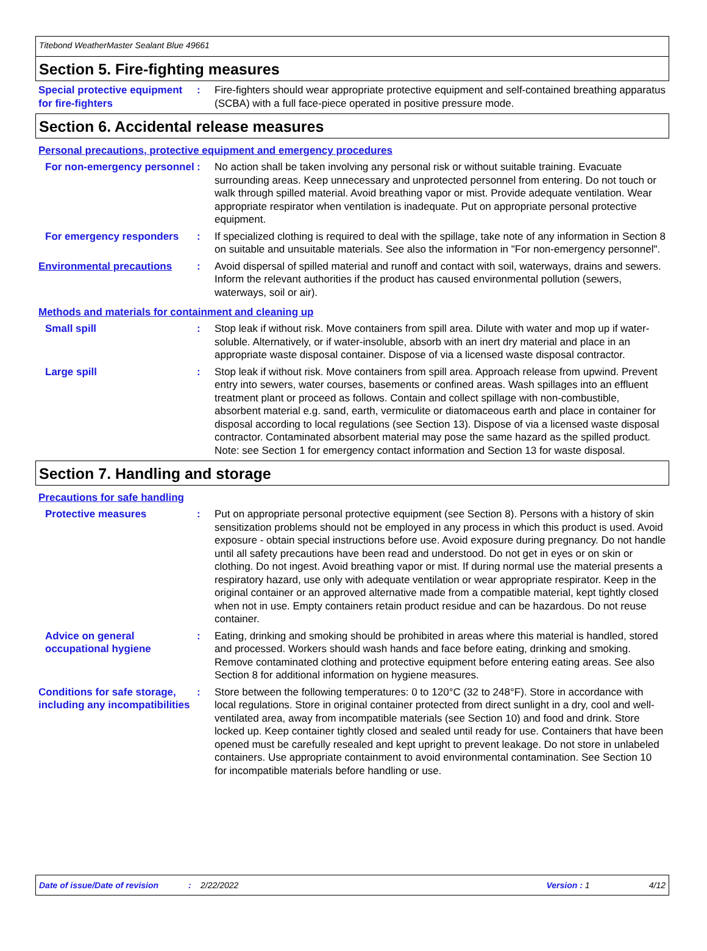Titebond WeatherMaster Sealant Blue 49661
Section 5. Fire-fighting measures
Special protective equipment for fire-fighters
: Fire-fighters should wear appropriate protective equipment and self-contained breathing apparatus (SCBA) with a full face-piece operated in positive pressure mode.
Section 6. Accidental release measures
Personal precautions, protective equipment and emergency procedures
For non-emergency personnel
: No action shall be taken involving any personal risk or without suitable training. Evacuate surrounding areas. Keep unnecessary and unprotected personnel from entering. Do not touch or walk through spilled material. Avoid breathing vapor or mist. Provide adequate ventilation. Wear appropriate respirator when ventilation is inadequate. Put on appropriate personal protective equipment.
For emergency responders : If specialized clothing is required to deal with the spillage, take note of any information in Section 8 on suitable and unsuitable materials. See also the information in "For non-emergency personnel".
Environmental precautions : Avoid dispersal of spilled material and runoff and contact with soil, waterways, drains and sewers. Inform the relevant authorities if the product has caused environmental pollution (sewers, waterways, soil or air).
Methods and materials for containment and cleaning up
Small spill : Stop leak if without risk. Move containers from spill area. Dilute with water and mop up if water-soluble. Alternatively, or if water-insoluble, absorb with an inert dry material and place in an appropriate waste disposal container. Dispose of via a licensed waste disposal contractor.
Large spill : Stop leak if without risk. Move containers from spill area. Approach release from upwind. Prevent entry into sewers, water courses, basements or confined areas. Wash spillages into an effluent treatment plant or proceed as follows. Contain and collect spillage with non-combustible, absorbent material e.g. sand, earth, vermiculite or diatomaceous earth and place in container for disposal according to local regulations (see Section 13). Dispose of via a licensed waste disposal contractor. Contaminated absorbent material may pose the same hazard as the spilled product. Note: see Section 1 for emergency contact information and Section 13 for waste disposal.
Section 7. Handling and storage
Precautions for safe handling
Protective measures : Put on appropriate personal protective equipment (see Section 8). Persons with a history of skin sensitization problems should not be employed in any process in which this product is used. Avoid exposure - obtain special instructions before use. Avoid exposure during pregnancy. Do not handle until all safety precautions have been read and understood. Do not get in eyes or on skin or clothing. Do not ingest. Avoid breathing vapor or mist. If during normal use the material presents a respiratory hazard, use only with adequate ventilation or wear appropriate respirator. Keep in the original container or an approved alternative made from a compatible material, kept tightly closed when not in use. Empty containers retain product residue and can be hazardous. Do not reuse container.
Advice on general occupational hygiene
: Eating, drinking and smoking should be prohibited in areas where this material is handled, stored and processed. Workers should wash hands and face before eating, drinking and smoking. Remove contaminated clothing and protective equipment before entering eating areas. See also Section 8 for additional information on hygiene measures.
Conditions for safe storage, including any incompatibilities
: Store between the following temperatures: 0 to 120°C (32 to 248°F). Store in accordance with local regulations. Store in original container protected from direct sunlight in a dry, cool and well-ventilated area, away from incompatible materials (see Section 10) and food and drink. Store locked up. Keep container tightly closed and sealed until ready for use. Containers that have been opened must be carefully resealed and kept upright to prevent leakage. Do not store in unlabeled containers. Use appropriate containment to avoid environmental contamination. See Section 10 for incompatible materials before handling or use.
Date of issue/Date of revision: 2/22/2022 Version : 1 4/12